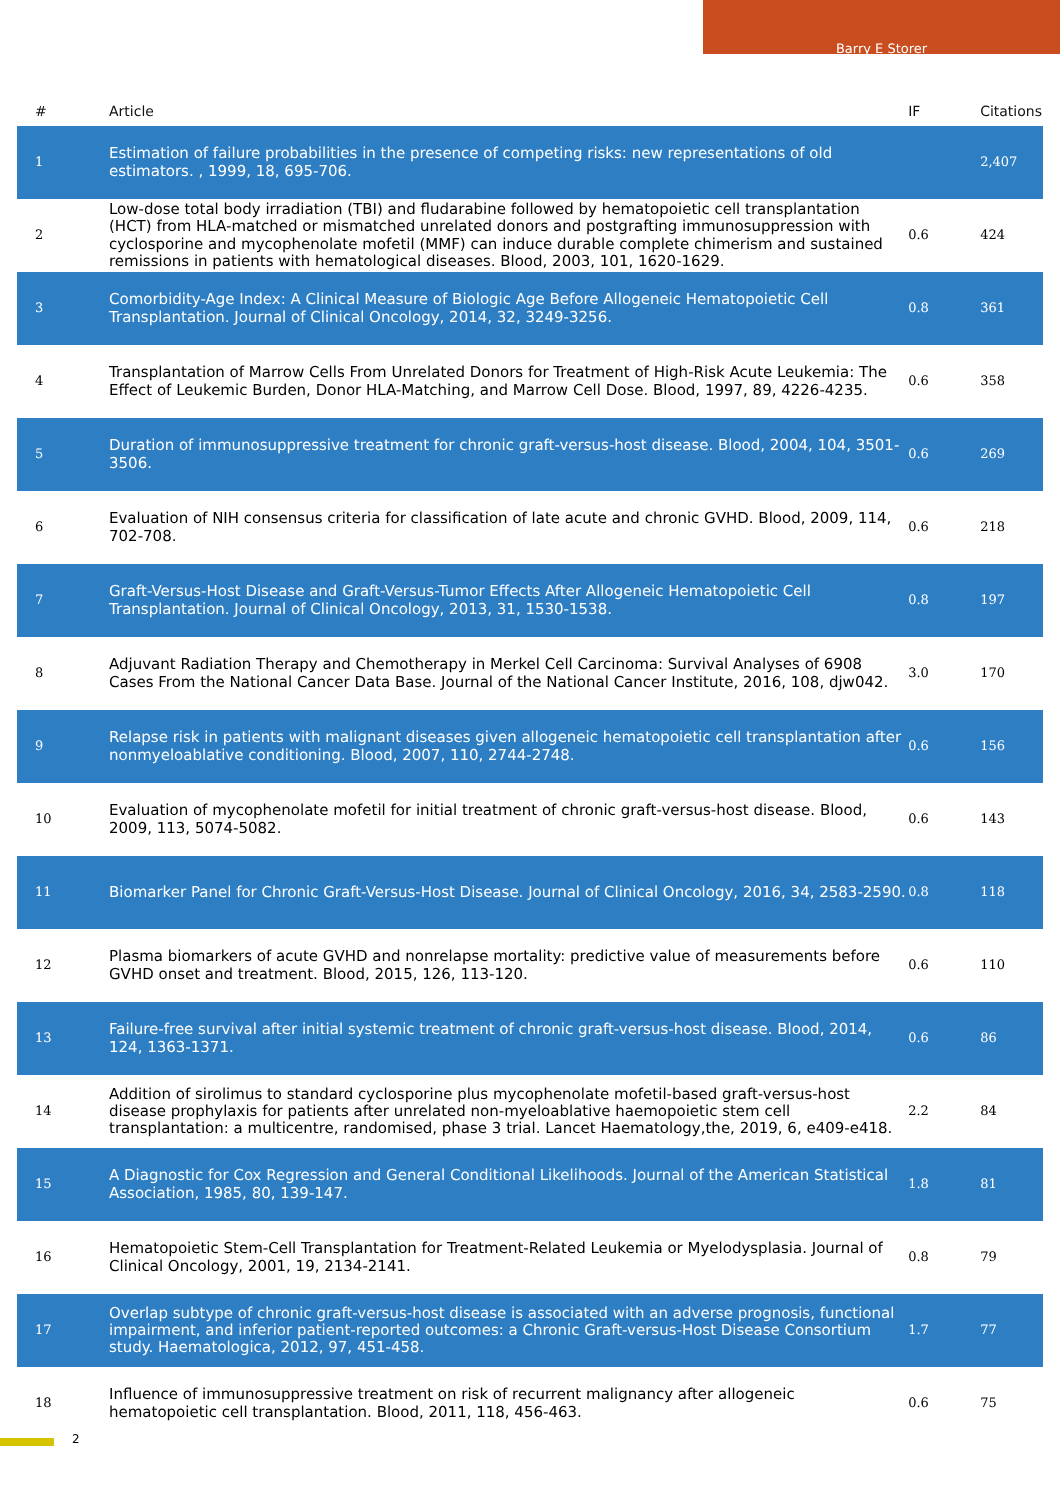Barry E Storer
| # | Article | IF | Citations |
| --- | --- | --- | --- |
| 1 | Estimation of failure probabilities in the presence of competing risks: new representations of old estimators. , 1999, 18, 695-706. | | 2,407 |
| 2 | Low-dose total body irradiation (TBI) and fludarabine followed by hematopoietic cell transplantation (HCT) from HLA-matched or mismatched unrelated donors and postgrafting immunosuppression with cyclosporine and mycophenolate mofetil (MMF) can induce durable complete chimerism and sustained remissions in patients with hematological diseases. Blood, 2003, 101, 1620-1629. | 0.6 | 424 |
| 3 | Comorbidity-Age Index: A Clinical Measure of Biologic Age Before Allogeneic Hematopoietic Cell Transplantation. Journal of Clinical Oncology, 2014, 32, 3249-3256. | 0.8 | 361 |
| 4 | Transplantation of Marrow Cells From Unrelated Donors for Treatment of High-Risk Acute Leukemia: The Effect of Leukemic Burden, Donor HLA-Matching, and Marrow Cell Dose. Blood, 1997, 89, 4226-4235. | 0.6 | 358 |
| 5 | Duration of immunosuppressive treatment for chronic graft-versus-host disease. Blood, 2004, 104, 3501-3506. | 0.6 | 269 |
| 6 | Evaluation of NIH consensus criteria for classification of late acute and chronic GVHD. Blood, 2009, 114, 702-708. | 0.6 | 218 |
| 7 | Graft-Versus-Host Disease and Graft-Versus-Tumor Effects After Allogeneic Hematopoietic Cell Transplantation. Journal of Clinical Oncology, 2013, 31, 1530-1538. | 0.8 | 197 |
| 8 | Adjuvant Radiation Therapy and Chemotherapy in Merkel Cell Carcinoma: Survival Analyses of 6908 Cases From the National Cancer Data Base. Journal of the National Cancer Institute, 2016, 108, djw042. | 3.0 | 170 |
| 9 | Relapse risk in patients with malignant diseases given allogeneic hematopoietic cell transplantation after nonmyeloablative conditioning. Blood, 2007, 110, 2744-2748. | 0.6 | 156 |
| 10 | Evaluation of mycophenolate mofetil for initial treatment of chronic graft-versus-host disease. Blood, 2009, 113, 5074-5082. | 0.6 | 143 |
| 11 | Biomarker Panel for Chronic Graft-Versus-Host Disease. Journal of Clinical Oncology, 2016, 34, 2583-2590. | 0.8 | 118 |
| 12 | Plasma biomarkers of acute GVHD and nonrelapse mortality: predictive value of measurements before GVHD onset and treatment. Blood, 2015, 126, 113-120. | 0.6 | 110 |
| 13 | Failure-free survival after initial systemic treatment of chronic graft-versus-host disease. Blood, 2014, 124, 1363-1371. | 0.6 | 86 |
| 14 | Addition of sirolimus to standard cyclosporine plus mycophenolate mofetil-based graft-versus-host disease prophylaxis for patients after unrelated non-myeloablative haemopoietic stem cell transplantation: a multicentre, randomised, phase 3 trial. Lancet Haematology,the, 2019, 6, e409-e418. | 2.2 | 84 |
| 15 | A Diagnostic for Cox Regression and General Conditional Likelihoods. Journal of the American Statistical Association, 1985, 80, 139-147. | 1.8 | 81 |
| 16 | Hematopoietic Stem-Cell Transplantation for Treatment-Related Leukemia or Myelodysplasia. Journal of Clinical Oncology, 2001, 19, 2134-2141. | 0.8 | 79 |
| 17 | Overlap subtype of chronic graft-versus-host disease is associated with an adverse prognosis, functional impairment, and inferior patient-reported outcomes: a Chronic Graft-versus-Host Disease Consortium study. Haematologica, 2012, 97, 451-458. | 1.7 | 77 |
| 18 | Influence of immunosuppressive treatment on risk of recurrent malignancy after allogeneic hematopoietic cell transplantation. Blood, 2011, 118, 456-463. | 0.6 | 75 |
2